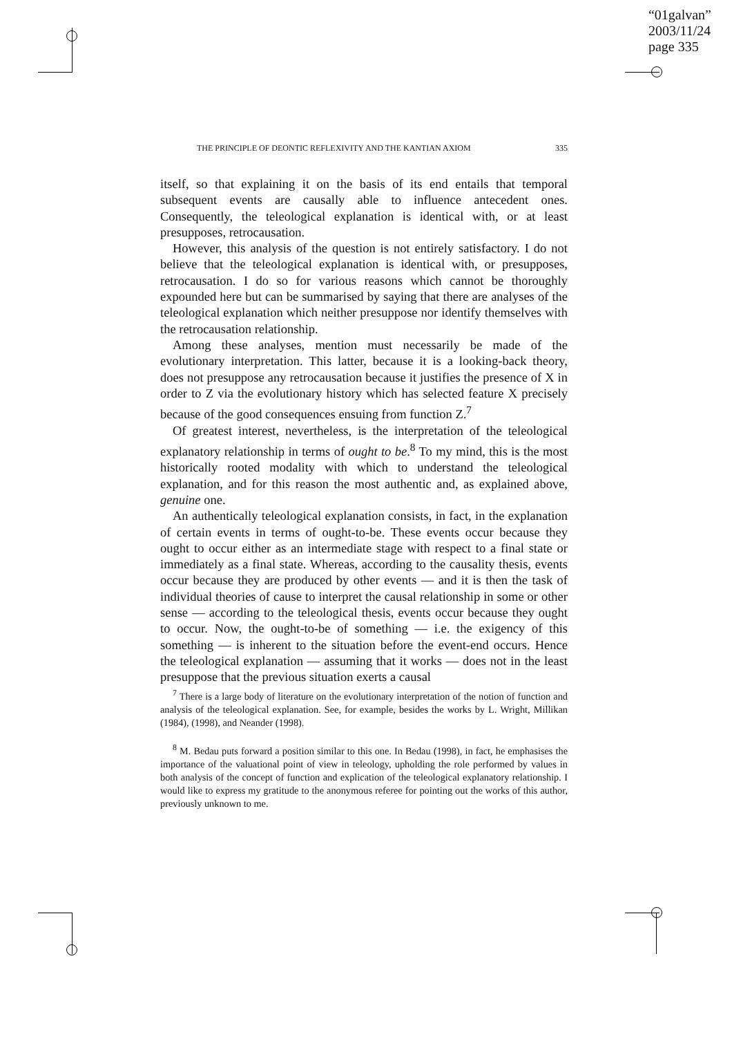“01galvan”
2003/11/24
page 335
THE PRINCIPLE OF DEONTIC REFLEXIVITY AND THE KANTIAN AXIOM 335
itself, so that explaining it on the basis of its end entails that temporal subsequent events are causally able to influence antecedent ones. Consequently, the teleological explanation is identical with, or at least presupposes, retrocausation.
However, this analysis of the question is not entirely satisfactory. I do not believe that the teleological explanation is identical with, or presupposes, retrocausation. I do so for various reasons which cannot be thoroughly expounded here but can be summarised by saying that there are analyses of the teleological explanation which neither presuppose nor identify themselves with the retrocausation relationship.
Among these analyses, mention must necessarily be made of the evolutionary interpretation. This latter, because it is a looking-back theory, does not presuppose any retrocausation because it justifies the presence of X in order to Z via the evolutionary history which has selected feature X precisely because of the good consequences ensuing from function Z.<sup>7</sup>
Of greatest interest, nevertheless, is the interpretation of the teleological explanatory relationship in terms of ought to be.<sup>8</sup> To my mind, this is the most historically rooted modality with which to understand the teleological explanation, and for this reason the most authentic and, as explained above, genuine one.
An authentically teleological explanation consists, in fact, in the explanation of certain events in terms of ought-to-be. These events occur because they ought to occur either as an intermediate stage with respect to a final state or immediately as a final state. Whereas, according to the causality thesis, events occur because they are produced by other events — and it is then the task of individual theories of cause to interpret the causal relationship in some or other sense — according to the teleological thesis, events occur because they ought to occur. Now, the ought-to-be of something — i.e. the exigency of this something — is inherent to the situation before the event-end occurs. Hence the teleological explanation — assuming that it works — does not in the least presuppose that the previous situation exerts a causal
<sup>7</sup> There is a large body of literature on the evolutionary interpretation of the notion of function and analysis of the teleological explanation. See, for example, besides the works by L. Wright, Millikan (1984), (1998), and Neander (1998).
<sup>8</sup> M. Bedau puts forward a position similar to this one. In Bedau (1998), in fact, he emphasises the importance of the valuational point of view in teleology, upholding the role performed by values in both analysis of the concept of function and explication of the teleological explanatory relationship. I would like to express my gratitude to the anonymous referee for pointing out the works of this author, previously unknown to me.